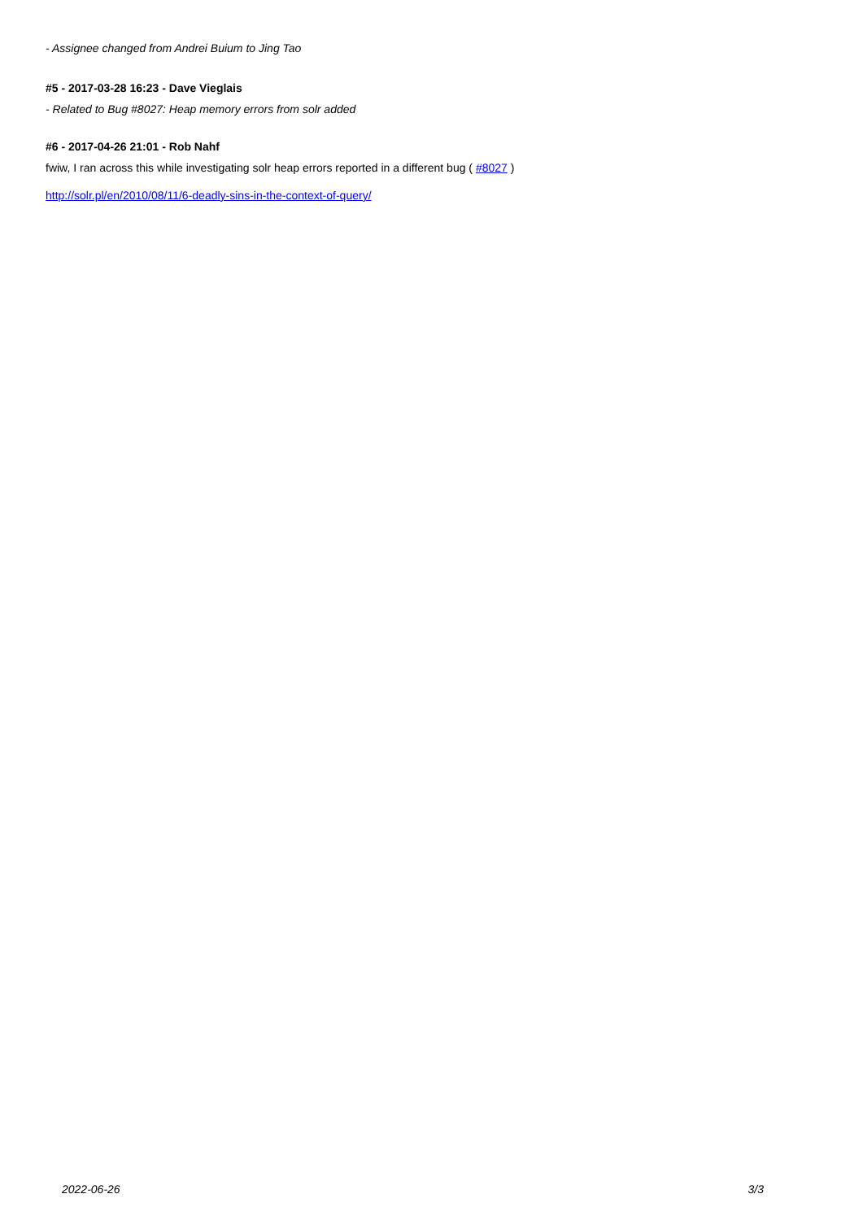- Assignee changed from Andrei Buium to Jing Tao
#5 - 2017-03-28 16:23 - Dave Vieglais
- Related to Bug #8027: Heap memory errors from solr added
#6 - 2017-04-26 21:01 - Rob Nahf
fwiw, I ran across this while investigating solr heap errors reported in a different bug ( #8027 )
http://solr.pl/en/2010/08/11/6-deadly-sins-in-the-context-of-query/
2022-06-26 3/3